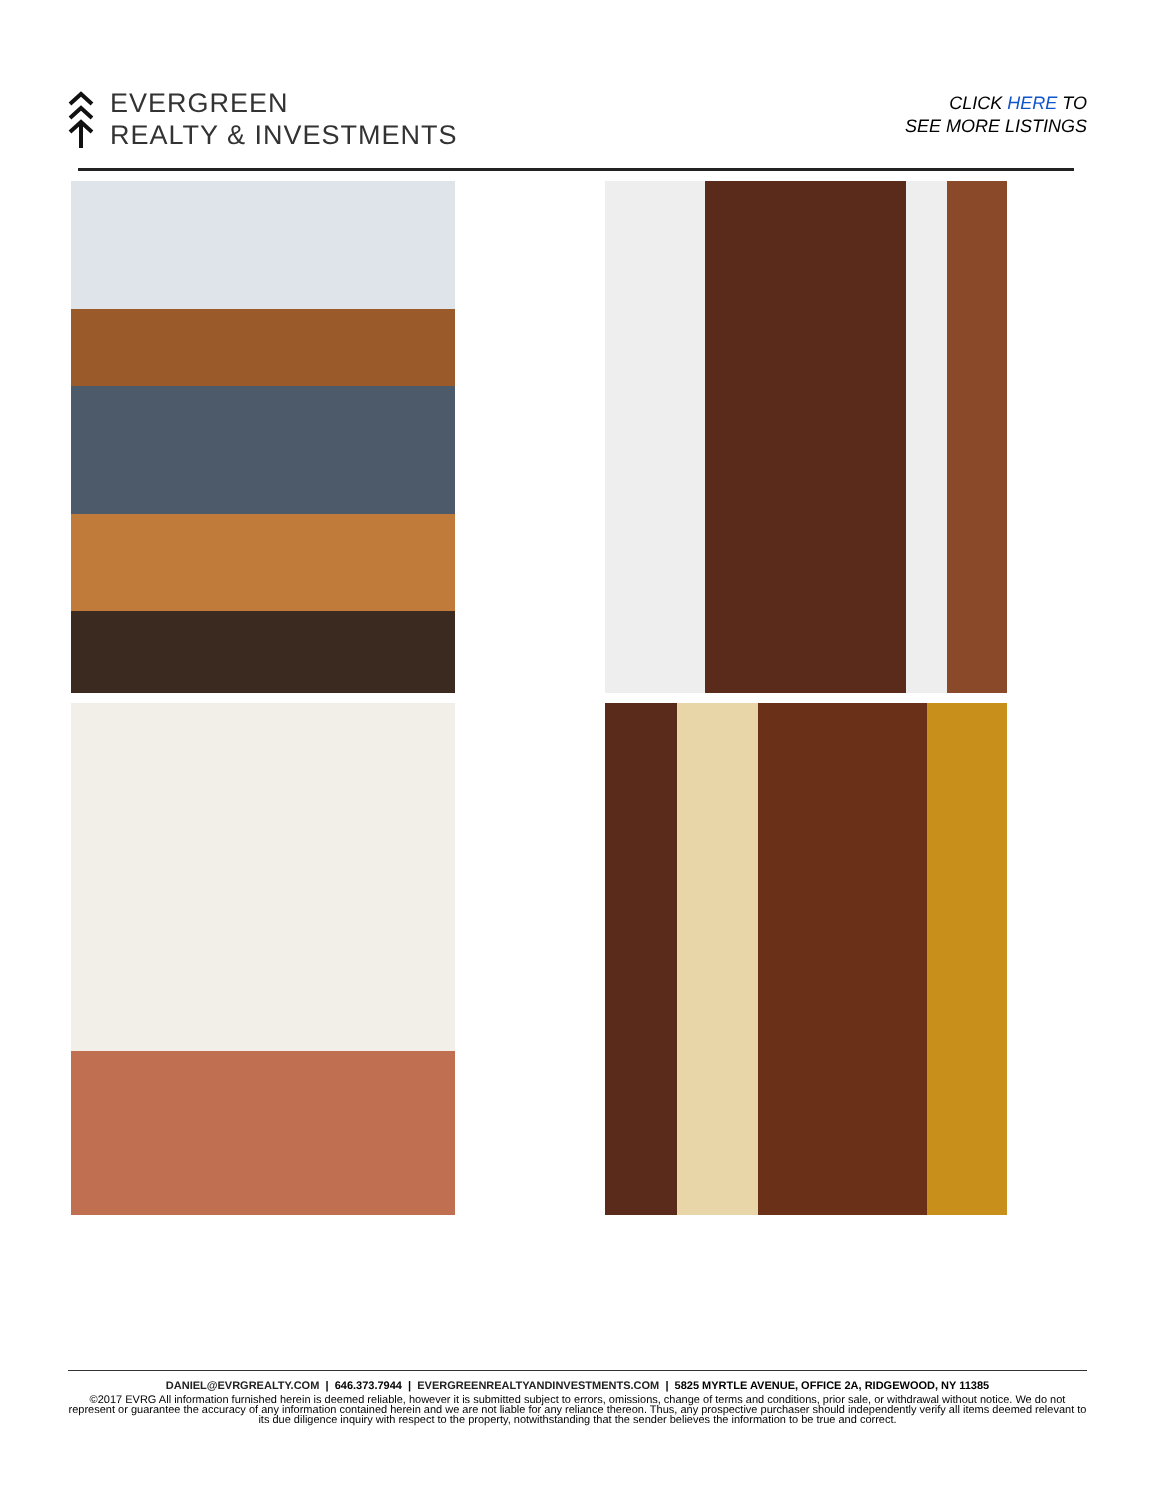EVERGREEN
REALTY & INVESTMENTS
CLICK HERE TO
SEE MORE LISTINGS
DANIEL@EVRGREALTY.COM | 646.373.7944 | EVERGREENREALTYANDINVESTMENTS.COM | 5825 MYRTLE AVENUE, OFFICE 2A, RIDGEWOOD, NY 11385
©2017 EVRG All information furnished herein is deemed reliable, however it is submitted subject to errors, omissions, change of terms and conditions, prior sale, or withdrawal without notice. We do not represent or guarantee the accuracy of any information contained herein and we are not liable for any reliance thereon. Thus, any prospective purchaser should independently verify all items deemed relevant to its due diligence inquiry with respect to the property, notwithstanding that the sender believes the information to be true and correct.